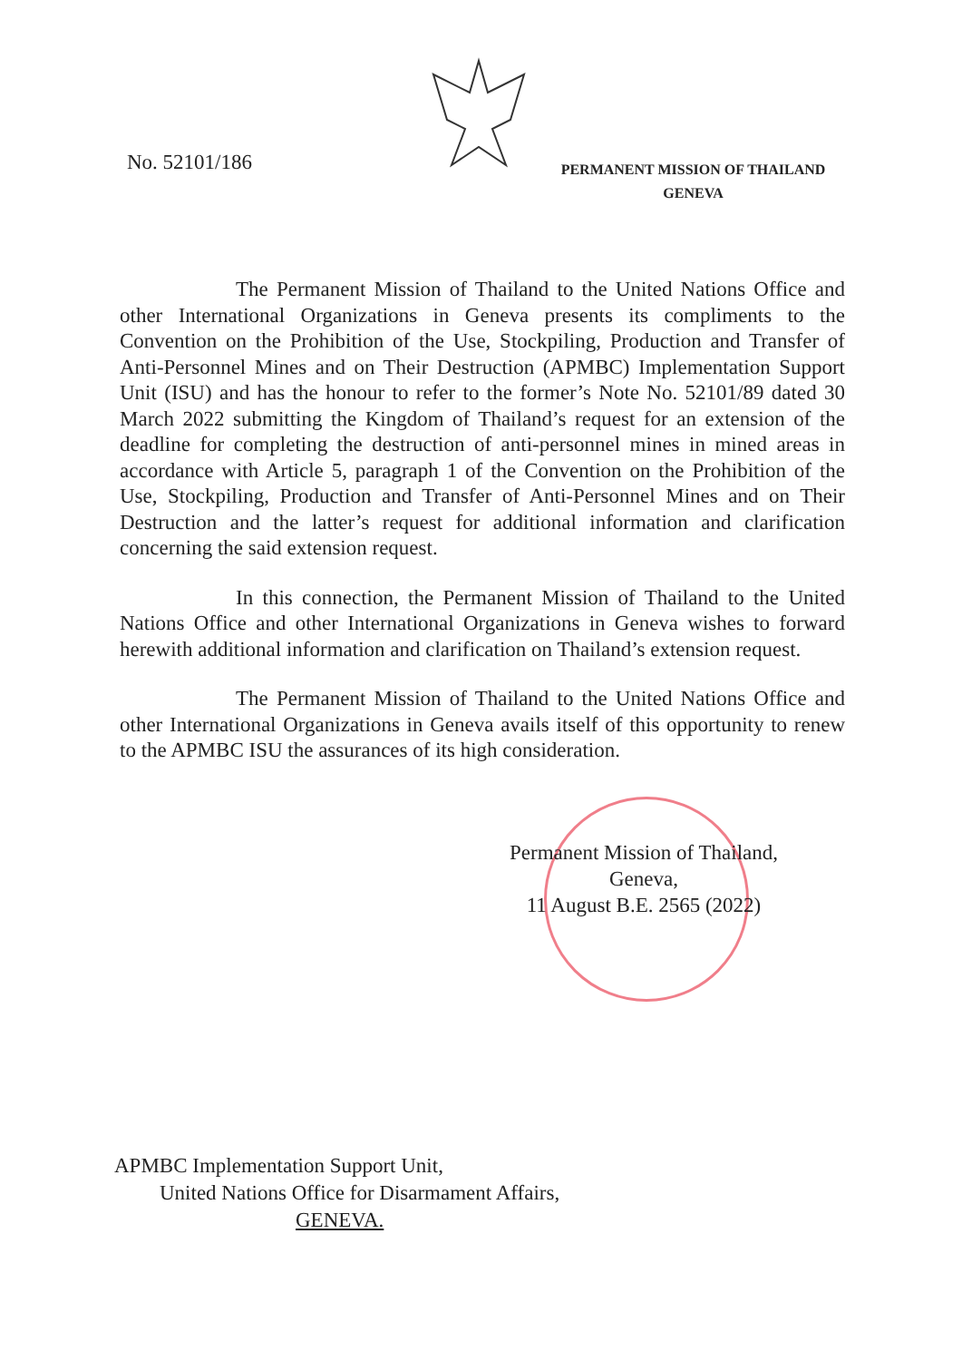No. 52101/186
PERMANENT MISSION OF THAILAND
GENEVA
The Permanent Mission of Thailand to the United Nations Office and other International Organizations in Geneva presents its compliments to the Convention on the Prohibition of the Use, Stockpiling, Production and Transfer of Anti-Personnel Mines and on Their Destruction (APMBC) Implementation Support Unit (ISU) and has the honour to refer to the former’s Note No. 52101/89 dated 30 March 2022 submitting the Kingdom of Thailand’s request for an extension of the deadline for completing the destruction of anti-personnel mines in mined areas in accordance with Article 5, paragraph 1 of the Convention on the Prohibition of the Use, Stockpiling, Production and Transfer of Anti-Personnel Mines and on Their Destruction and the latter’s request for additional information and clarification concerning the said extension request.
In this connection, the Permanent Mission of Thailand to the United Nations Office and other International Organizations in Geneva wishes to forward herewith additional information and clarification on Thailand’s extension request.
The Permanent Mission of Thailand to the United Nations Office and other International Organizations in Geneva avails itself of this opportunity to renew to the APMBC ISU the assurances of its high consideration.
Permanent Mission of Thailand,
Geneva,
11 August B.E. 2565 (2022)
APMBC Implementation Support Unit,
United Nations Office for Disarmament Affairs,
GENEVA.